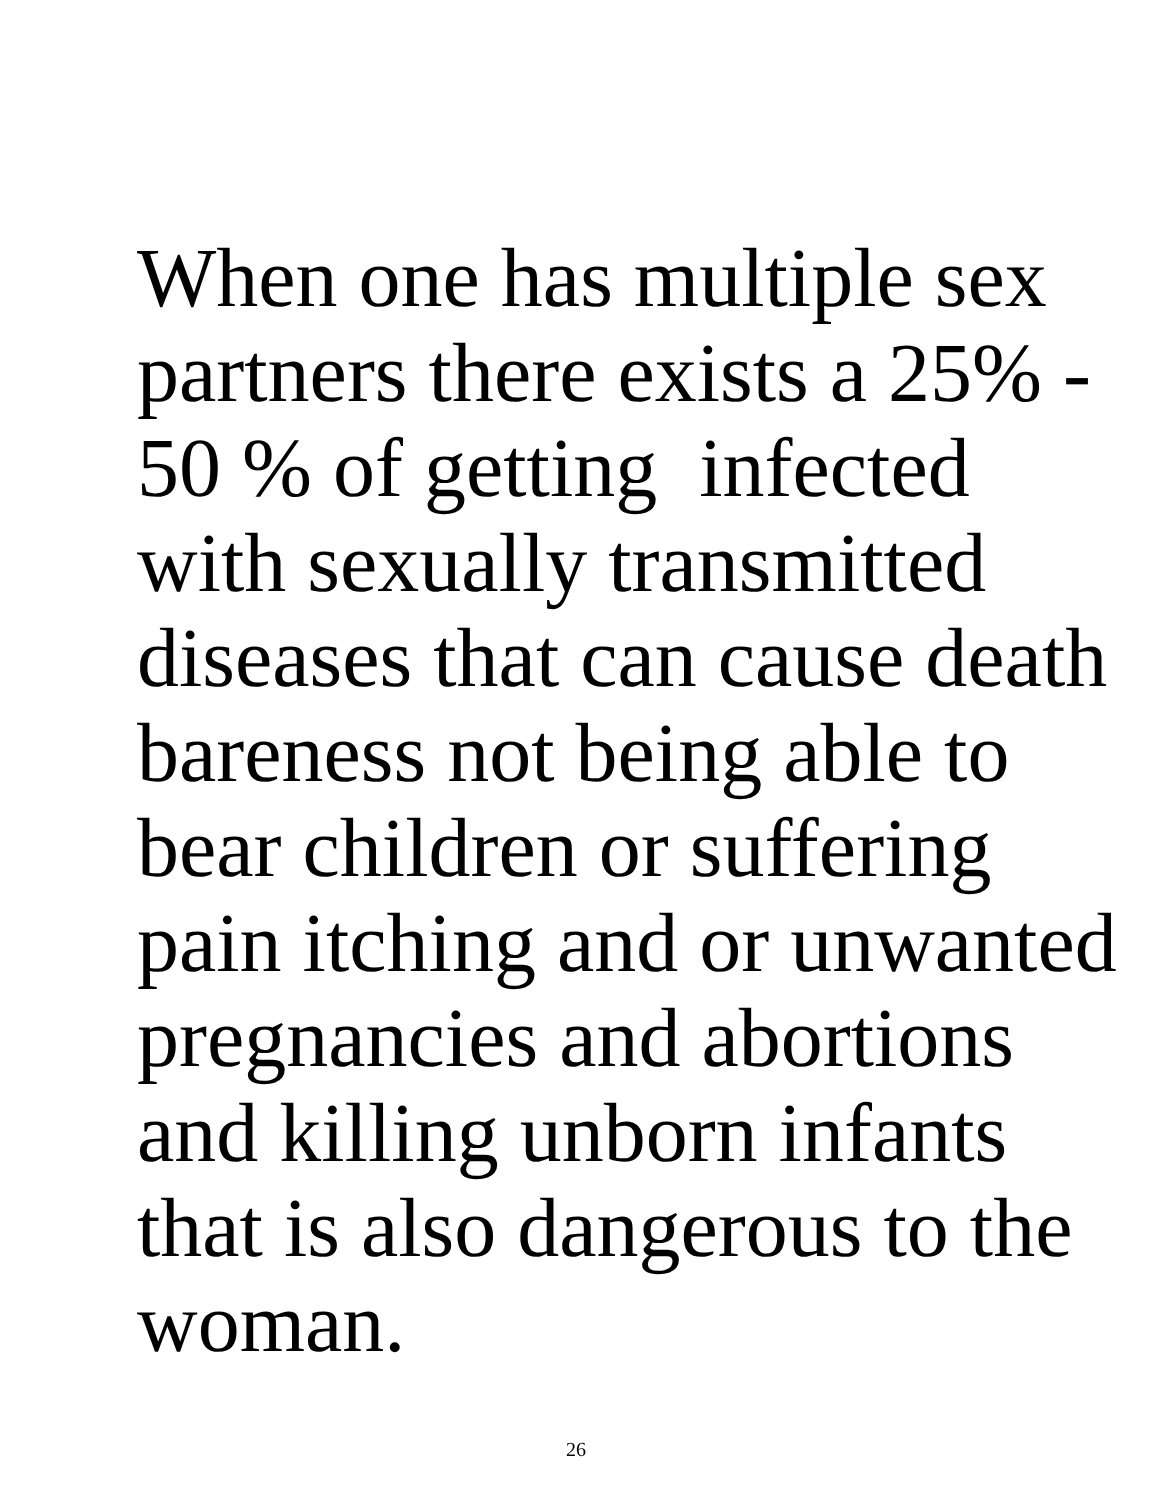When one has multiple sex
partners there exists a 25% -
50 % of getting infected
with sexually transmitted
diseases that can cause death
bareness not being able to
bear children or suffering
pain itching and or unwanted
pregnancies and abortions
and killing unborn infants
that is also dangerous to the
woman.
26